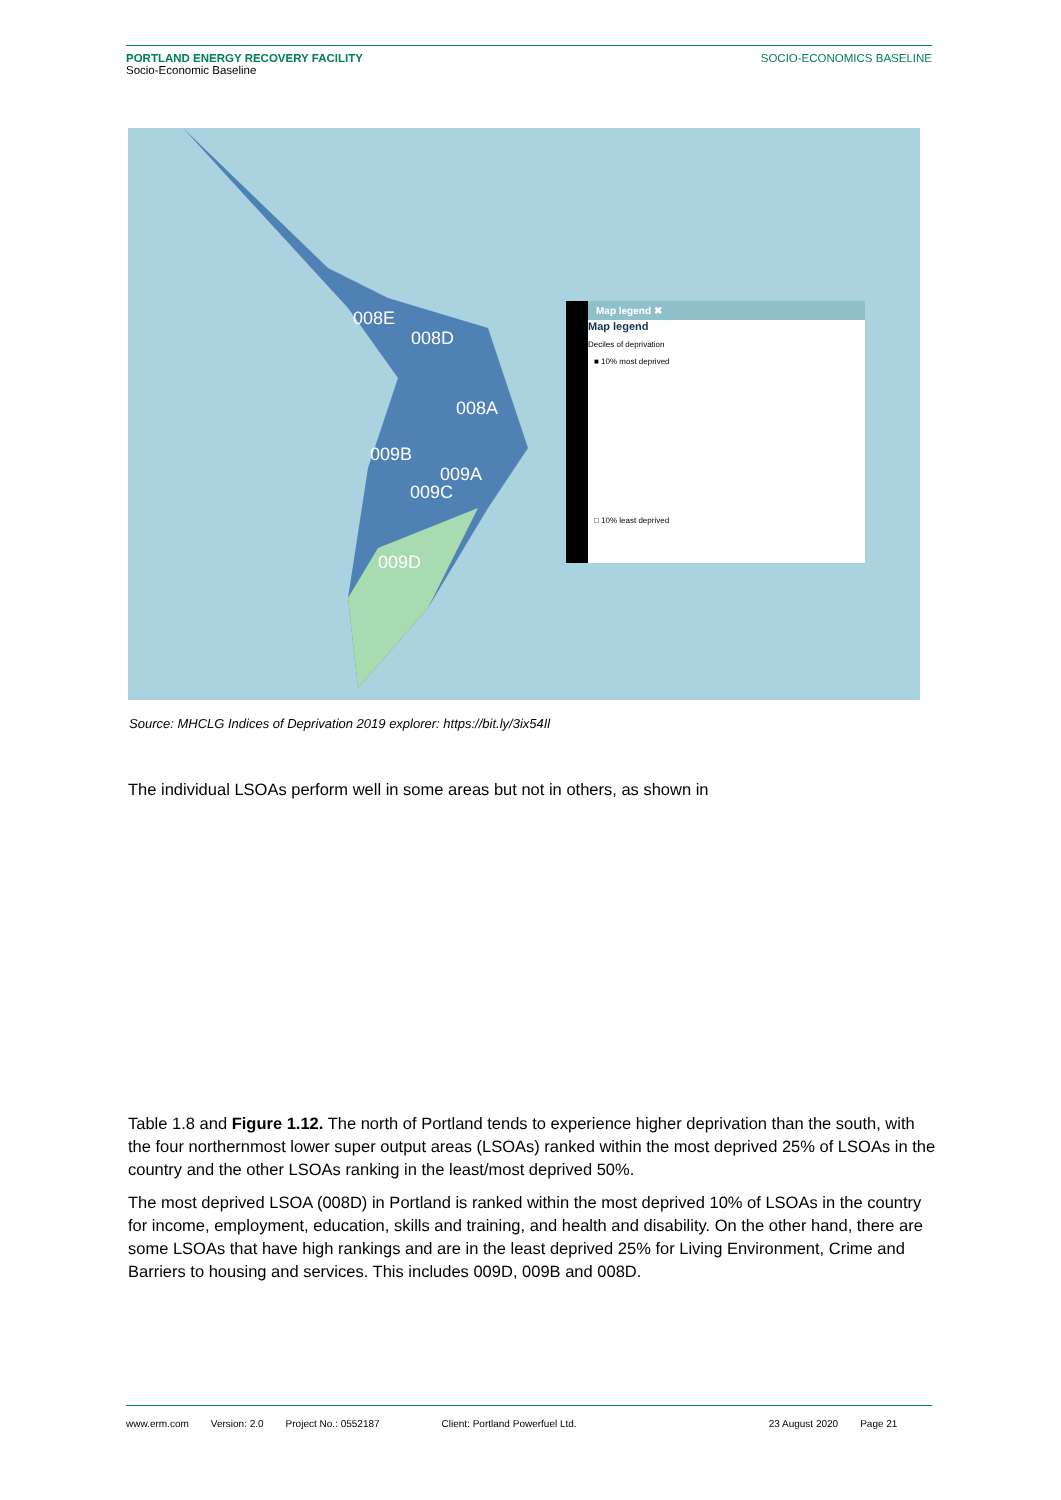PORTLAND ENERGY RECOVERY FACILITY
Socio-Economic Baseline
SOCIO-ECONOMICS BASELINE
008E
008D
008A
009B
009A
009C
009D
Map legend ✖
Map legend
Deciles of deprivation
■ 10% most deprived
□ 10% least deprived
Source: MHCLG Indices of Deprivation 2019 explorer: https://bit.ly/3ix54Il
The individual LSOAs perform well in some areas but not in others, as shown in
Table 1.8 and Figure 1.12. The north of Portland tends to experience higher deprivation than the south, with the four northernmost lower super output areas (LSOAs) ranked within the most deprived 25% of LSOAs in the country and the other LSOAs ranking in the least/most deprived 50%.
The most deprived LSOA (008D) in Portland is ranked within the most deprived 10% of LSOAs in the country for income, employment, education, skills and training, and health and disability. On the other hand, there are some LSOAs that have high rankings and are in the least deprived 25% for Living Environment, Crime and Barriers to housing and services. This includes 009D, 009B and 008D.
www.erm.com Version: 2.0 Project No.: 0552187 Client: Portland Powerfuel Ltd. 23 August 2020 Page 21